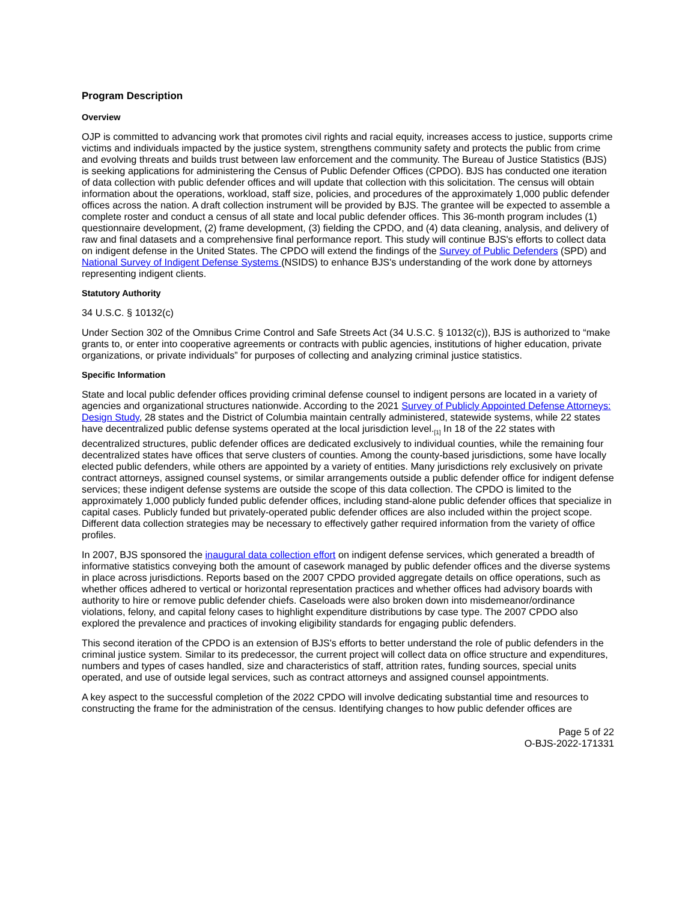Program Description
Overview
OJP is committed to advancing work that promotes civil rights and racial equity, increases access to justice, supports crime victims and individuals impacted by the justice system, strengthens community safety and protects the public from crime and evolving threats and builds trust between law enforcement and the community. The Bureau of Justice Statistics (BJS) is seeking applications for administering the Census of Public Defender Offices (CPDO). BJS has conducted one iteration of data collection with public defender offices and will update that collection with this solicitation. The census will obtain information about the operations, workload, staff size, policies, and procedures of the approximately 1,000 public defender offices across the nation. A draft collection instrument will be provided by BJS. The grantee will be expected to assemble a complete roster and conduct a census of all state and local public defender offices. This 36-month program includes (1) questionnaire development, (2) frame development, (3) fielding the CPDO, and (4) data cleaning, analysis, and delivery of raw and final datasets and a comprehensive final performance report. This study will continue BJS's efforts to collect data on indigent defense in the United States. The CPDO will extend the findings of the Survey of Public Defenders (SPD) and National Survey of Indigent Defense Systems (NSIDS) to enhance BJS's understanding of the work done by attorneys representing indigent clients.
Statutory Authority
34 U.S.C. § 10132(c)
Under Section 302 of the Omnibus Crime Control and Safe Streets Act (34 U.S.C. § 10132(c)), BJS is authorized to “make grants to, or enter into cooperative agreements or contracts with public agencies, institutions of higher education, private organizations, or private individuals” for purposes of collecting and analyzing criminal justice statistics.
Specific Information
State and local public defender offices providing criminal defense counsel to indigent persons are located in a variety of agencies and organizational structures nationwide. According to the 2021 Survey of Publicly Appointed Defense Attorneys: Design Study, 28 states and the District of Columbia maintain centrally administered, statewide systems, while 22 states have decentralized public defense systems operated at the local jurisdiction level.<sub>[1]</sub> In 18 of the 22 states with decentralized structures, public defender offices are dedicated exclusively to individual counties, while the remaining four decentralized states have offices that serve clusters of counties. Among the county-based jurisdictions, some have locally elected public defenders, while others are appointed by a variety of entities. Many jurisdictions rely exclusively on private contract attorneys, assigned counsel systems, or similar arrangements outside a public defender office for indigent defense services; these indigent defense systems are outside the scope of this data collection. The CPDO is limited to the approximately 1,000 publicly funded public defender offices, including stand-alone public defender offices that specialize in capital cases. Publicly funded but privately-operated public defender offices are also included within the project scope. Different data collection strategies may be necessary to effectively gather required information from the variety of office profiles.
In 2007, BJS sponsored the inaugural data collection effort on indigent defense services, which generated a breadth of informative statistics conveying both the amount of casework managed by public defender offices and the diverse systems in place across jurisdictions. Reports based on the 2007 CPDO provided aggregate details on office operations, such as whether offices adhered to vertical or horizontal representation practices and whether offices had advisory boards with authority to hire or remove public defender chiefs. Caseloads were also broken down into misdemeanor/ordinance violations, felony, and capital felony cases to highlight expenditure distributions by case type. The 2007 CPDO also explored the prevalence and practices of invoking eligibility standards for engaging public defenders.
This second iteration of the CPDO is an extension of BJS's efforts to better understand the role of public defenders in the criminal justice system. Similar to its predecessor, the current project will collect data on office structure and expenditures, numbers and types of cases handled, size and characteristics of staff, attrition rates, funding sources, special units operated, and use of outside legal services, such as contract attorneys and assigned counsel appointments.
A key aspect to the successful completion of the 2022 CPDO will involve dedicating substantial time and resources to constructing the frame for the administration of the census. Identifying changes to how public defender offices are
Page 5 of 22
O-BJS-2022-171331